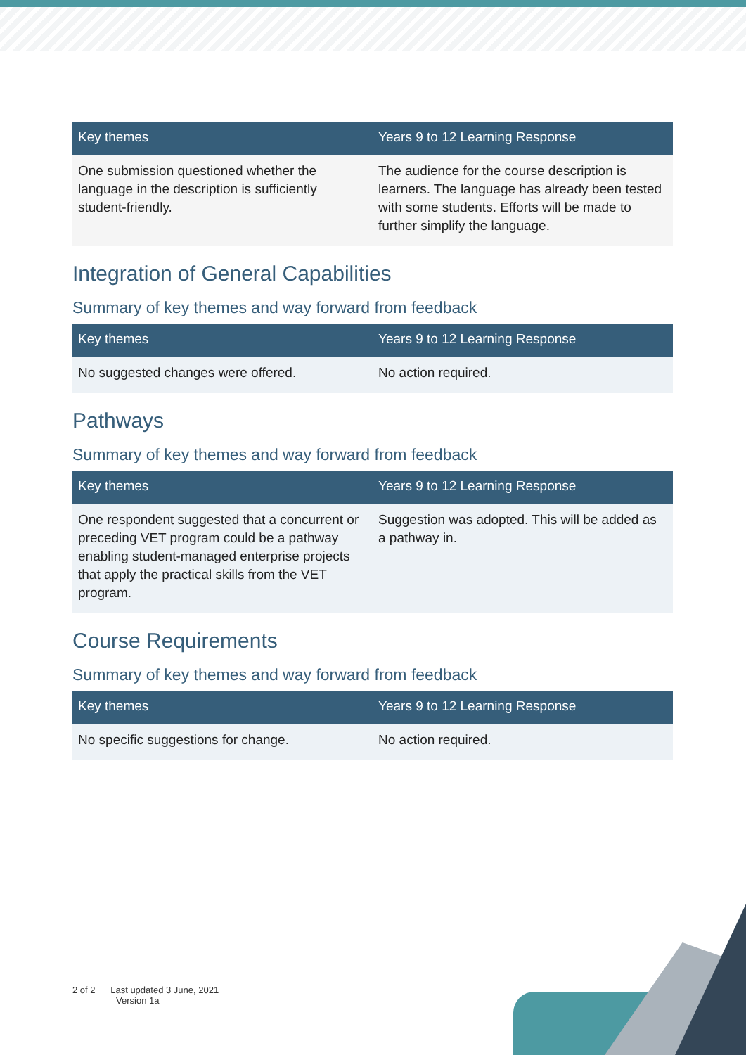| Key themes | Years 9 to 12 Learning Response |
| --- | --- |
| One submission questioned whether the language in the description is sufficiently student-friendly. | The audience for the course description is learners. The language has already been tested with some students. Efforts will be made to further simplify the language. |
Integration of General Capabilities
Summary of key themes and way forward from feedback
| Key themes | Years 9 to 12 Learning Response |
| --- | --- |
| No suggested changes were offered. | No action required. |
Pathways
Summary of key themes and way forward from feedback
| Key themes | Years 9 to 12 Learning Response |
| --- | --- |
| One respondent suggested that a concurrent or preceding VET program could be a pathway enabling student-managed enterprise projects that apply the practical skills from the VET program. | Suggestion was adopted. This will be added as a pathway in. |
Course Requirements
Summary of key themes and way forward from feedback
| Key themes | Years 9 to 12 Learning Response |
| --- | --- |
| No specific suggestions for change. | No action required. |
2 of 2 Last updated 3 June, 2021
Version 1a